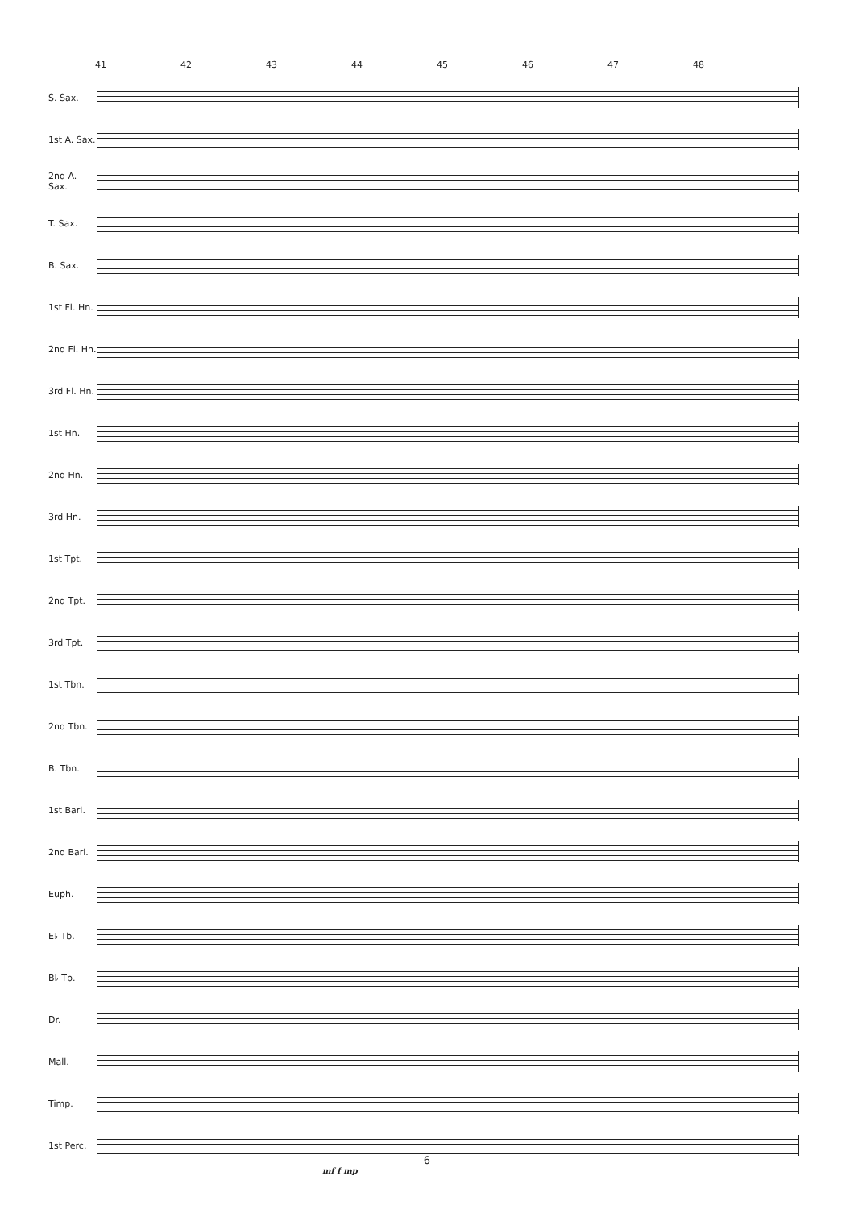41 42 43 44 45 46 47 48
S. Sax.
1st A. Sax.
2nd A. Sax.
T. Sax.
B. Sax.
1st Fl. Hn.
2nd Fl. Hn.
3rd Fl. Hn.
1st Hn.
2nd Hn.
3rd Hn.
1st Tpt.
2nd Tpt.
3rd Tpt.
1st Tbn.
2nd Tbn.
B. Tbn.
1st Bari.
2nd Bari.
Euph.
E♭ Tb.
B♭ Tb.
Dr.
Mall.
Timp.
1st Perc.
mf f mp
6